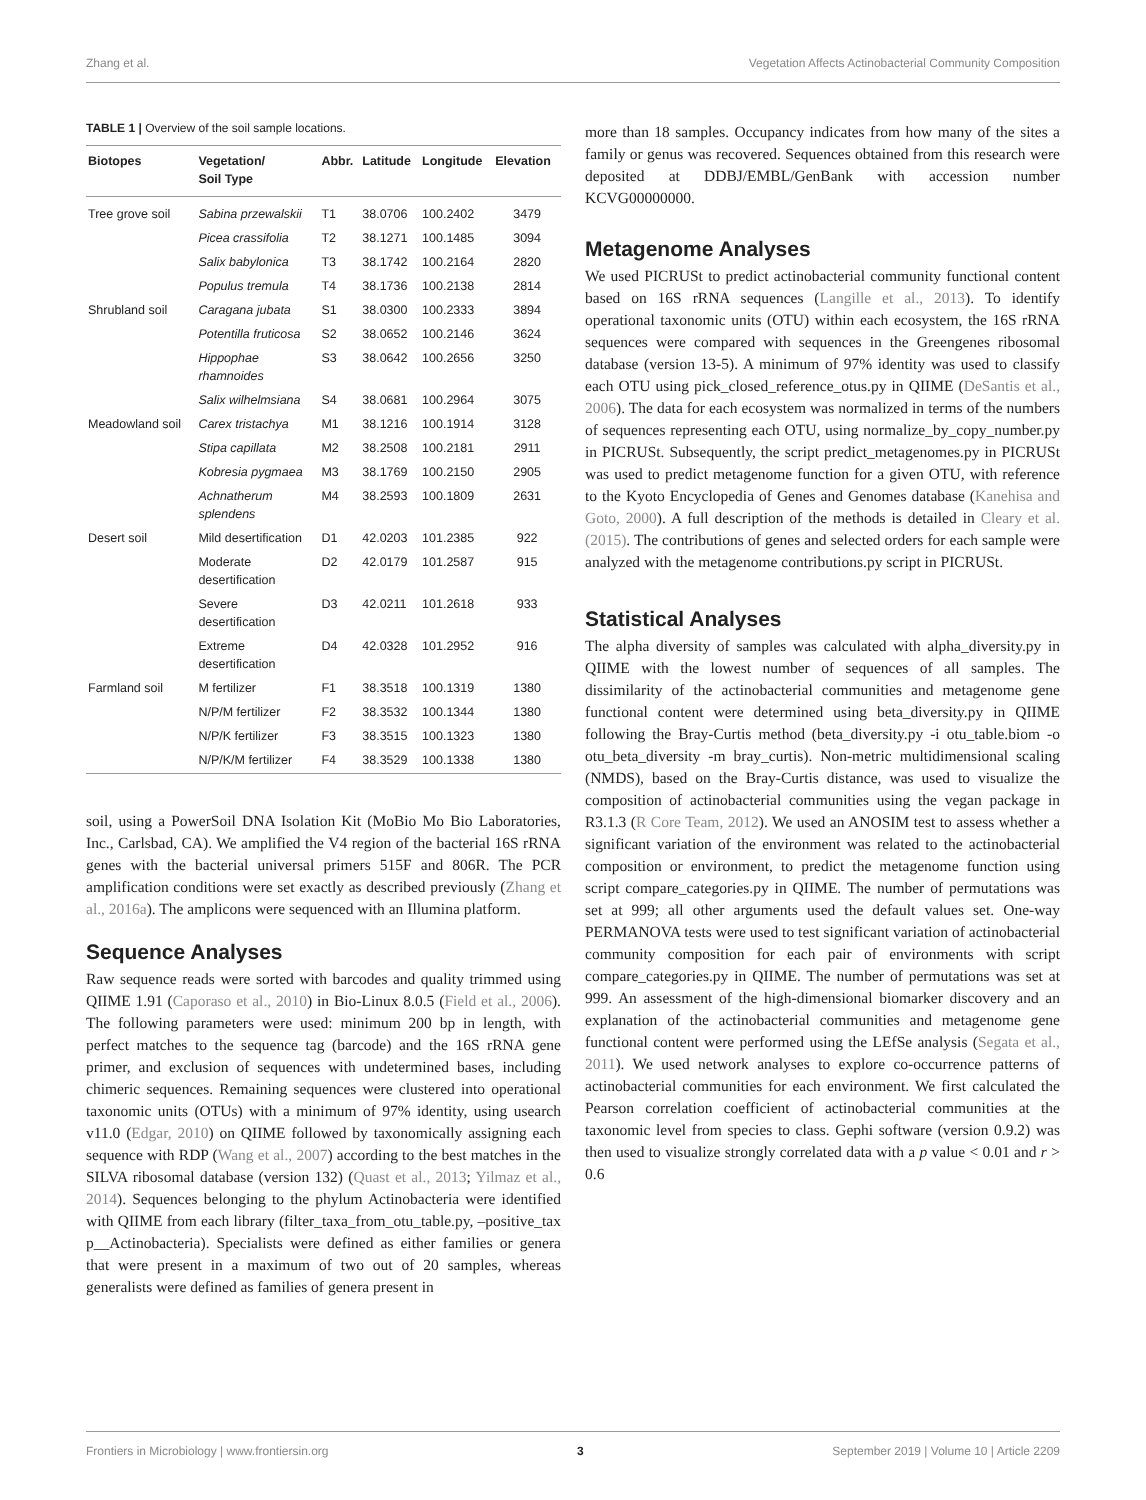Zhang et al. Vegetation Affects Actinobacterial Community Composition
TABLE 1 | Overview of the soil sample locations.
| Biotopes | Vegetation/ Soil Type | Abbr. | Latitude | Longitude | Elevation |
| --- | --- | --- | --- | --- | --- |
| Tree grove soil | Sabina przewalskii | T1 | 38.0706 | 100.2402 | 3479 |
| | Picea crassifolia | T2 | 38.1271 | 100.1485 | 3094 |
| | Salix babylonica | T3 | 38.1742 | 100.2164 | 2820 |
| | Populus tremula | T4 | 38.1736 | 100.2138 | 2814 |
| Shrubland soil | Caragana jubata | S1 | 38.0300 | 100.2333 | 3894 |
| | Potentilla fruticosa | S2 | 38.0652 | 100.2146 | 3624 |
| | Hippophae rhamnoides | S3 | 38.0642 | 100.2656 | 3250 |
| | Salix wilhelmsiana | S4 | 38.0681 | 100.2964 | 3075 |
| Meadowland soil | Carex tristachya | M1 | 38.1216 | 100.1914 | 3128 |
| | Stipa capillata | M2 | 38.2508 | 100.2181 | 2911 |
| | Kobresia pygmaea | M3 | 38.1769 | 100.2150 | 2905 |
| | Achnatherum splendens | M4 | 38.2593 | 100.1809 | 2631 |
| Desert soil | Mild desertification | D1 | 42.0203 | 101.2385 | 922 |
| | Moderate desertification | D2 | 42.0179 | 101.2587 | 915 |
| | Severe desertification | D3 | 42.0211 | 101.2618 | 933 |
| | Extreme desertification | D4 | 42.0328 | 101.2952 | 916 |
| Farmland soil | M fertilizer | F1 | 38.3518 | 100.1319 | 1380 |
| | N/P/M fertilizer | F2 | 38.3532 | 100.1344 | 1380 |
| | N/P/K fertilizer | F3 | 38.3515 | 100.1323 | 1380 |
| | N/P/K/M fertilizer | F4 | 38.3529 | 100.1338 | 1380 |
soil, using a PowerSoil DNA Isolation Kit (MoBio Mo Bio Laboratories, Inc., Carlsbad, CA). We amplified the V4 region of the bacterial 16S rRNA genes with the bacterial universal primers 515F and 806R. The PCR amplification conditions were set exactly as described previously (Zhang et al., 2016a). The amplicons were sequenced with an Illumina platform.
Sequence Analyses
Raw sequence reads were sorted with barcodes and quality trimmed using QIIME 1.91 (Caporaso et al., 2010) in Bio-Linux 8.0.5 (Field et al., 2006). The following parameters were used: minimum 200 bp in length, with perfect matches to the sequence tag (barcode) and the 16S rRNA gene primer, and exclusion of sequences with undetermined bases, including chimeric sequences. Remaining sequences were clustered into operational taxonomic units (OTUs) with a minimum of 97% identity, using usearch v11.0 (Edgar, 2010) on QIIME followed by taxonomically assigning each sequence with RDP (Wang et al., 2007) according to the best matches in the SILVA ribosomal database (version 132) (Quast et al., 2013; Yilmaz et al., 2014). Sequences belonging to the phylum Actinobacteria were identified with QIIME from each library (filter_taxa_from_otu_table.py, –positive_tax p__Actinobacteria). Specialists were defined as either families or genera that were present in a maximum of two out of 20 samples, whereas generalists were defined as families of genera present in
more than 18 samples. Occupancy indicates from how many of the sites a family or genus was recovered. Sequences obtained from this research were deposited at DDBJ/EMBL/GenBank with accession number KCVG00000000.
Metagenome Analyses
We used PICRUSt to predict actinobacterial community functional content based on 16S rRNA sequences (Langille et al., 2013). To identify operational taxonomic units (OTU) within each ecosystem, the 16S rRNA sequences were compared with sequences in the Greengenes ribosomal database (version 13-5). A minimum of 97% identity was used to classify each OTU using pick_closed_reference_otus.py in QIIME (DeSantis et al., 2006). The data for each ecosystem was normalized in terms of the numbers of sequences representing each OTU, using normalize_by_copy_number.py in PICRUSt. Subsequently, the script predict_metagenomes.py in PICRUSt was used to predict metagenome function for a given OTU, with reference to the Kyoto Encyclopedia of Genes and Genomes database (Kanehisa and Goto, 2000). A full description of the methods is detailed in Cleary et al. (2015). The contributions of genes and selected orders for each sample were analyzed with the metagenome contributions.py script in PICRUSt.
Statistical Analyses
The alpha diversity of samples was calculated with alpha_diversity.py in QIIME with the lowest number of sequences of all samples. The dissimilarity of the actinobacterial communities and metagenome gene functional content were determined using beta_diversity.py in QIIME following the Bray-Curtis method (beta_diversity.py -i otu_table.biom -o otu_beta_diversity -m bray_curtis). Non-metric multidimensional scaling (NMDS), based on the Bray-Curtis distance, was used to visualize the composition of actinobacterial communities using the vegan package in R3.1.3 (R Core Team, 2012). We used an ANOSIM test to assess whether a significant variation of the environment was related to the actinobacterial composition or environment, to predict the metagenome function using script compare_categories.py in QIIME. The number of permutations was set at 999; all other arguments used the default values set. One-way PERMANOVA tests were used to test significant variation of actinobacterial community composition for each pair of environments with script compare_categories.py in QIIME. The number of permutations was set at 999. An assessment of the high-dimensional biomarker discovery and an explanation of the actinobacterial communities and metagenome gene functional content were performed using the LEfSe analysis (Segata et al., 2011). We used network analyses to explore co-occurrence patterns of actinobacterial communities for each environment. We first calculated the Pearson correlation coefficient of actinobacterial communities at the taxonomic level from species to class. Gephi software (version 0.9.2) was then used to visualize strongly correlated data with a p value < 0.01 and r > 0.6
Frontiers in Microbiology | www.frontiersin.org 3 September 2019 | Volume 10 | Article 2209